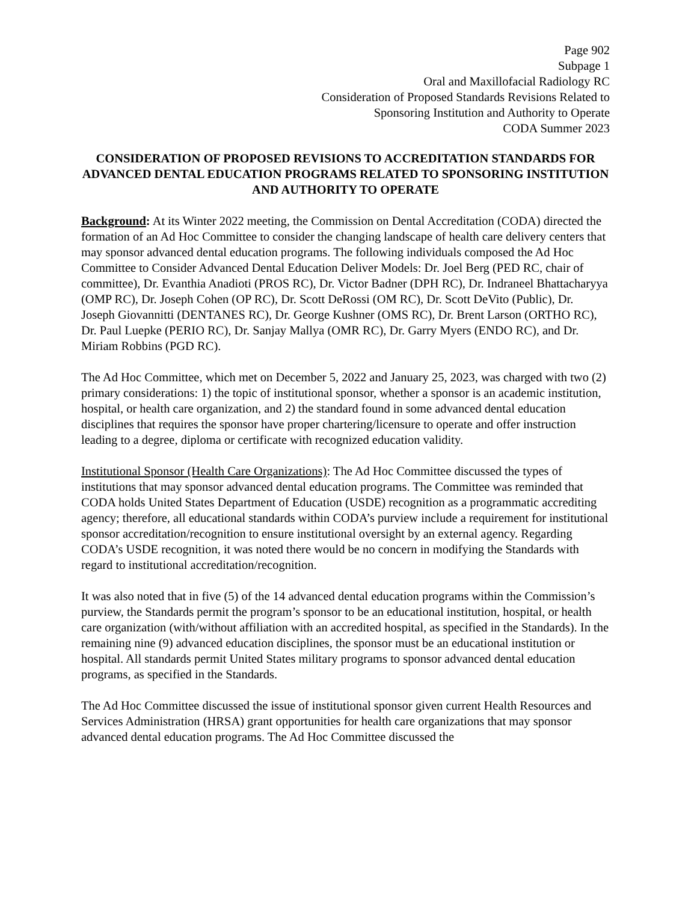Page 902
Subpage 1
Oral and Maxillofacial Radiology RC
Consideration of Proposed Standards Revisions Related to
Sponsoring Institution and Authority to Operate
CODA Summer 2023
CONSIDERATION OF PROPOSED REVISIONS TO ACCREDITATION STANDARDS FOR ADVANCED DENTAL EDUCATION PROGRAMS RELATED TO SPONSORING INSTITUTION AND AUTHORITY TO OPERATE
Background: At its Winter 2022 meeting, the Commission on Dental Accreditation (CODA) directed the formation of an Ad Hoc Committee to consider the changing landscape of health care delivery centers that may sponsor advanced dental education programs. The following individuals composed the Ad Hoc Committee to Consider Advanced Dental Education Deliver Models: Dr. Joel Berg (PED RC, chair of committee), Dr. Evanthia Anadioti (PROS RC), Dr. Victor Badner (DPH RC), Dr. Indraneel Bhattacharyya (OMP RC), Dr. Joseph Cohen (OP RC), Dr. Scott DeRossi (OM RC), Dr. Scott DeVito (Public), Dr. Joseph Giovannitti (DENTANES RC), Dr. George Kushner (OMS RC), Dr. Brent Larson (ORTHO RC), Dr. Paul Luepke (PERIO RC), Dr. Sanjay Mallya (OMR RC), Dr. Garry Myers (ENDO RC), and Dr. Miriam Robbins (PGD RC).
The Ad Hoc Committee, which met on December 5, 2022 and January 25, 2023, was charged with two (2) primary considerations: 1) the topic of institutional sponsor, whether a sponsor is an academic institution, hospital, or health care organization, and 2) the standard found in some advanced dental education disciplines that requires the sponsor have proper chartering/licensure to operate and offer instruction leading to a degree, diploma or certificate with recognized education validity.
Institutional Sponsor (Health Care Organizations): The Ad Hoc Committee discussed the types of institutions that may sponsor advanced dental education programs. The Committee was reminded that CODA holds United States Department of Education (USDE) recognition as a programmatic accrediting agency; therefore, all educational standards within CODA’s purview include a requirement for institutional sponsor accreditation/recognition to ensure institutional oversight by an external agency. Regarding CODA’s USDE recognition, it was noted there would be no concern in modifying the Standards with regard to institutional accreditation/recognition.
It was also noted that in five (5) of the 14 advanced dental education programs within the Commission’s purview, the Standards permit the program’s sponsor to be an educational institution, hospital, or health care organization (with/without affiliation with an accredited hospital, as specified in the Standards). In the remaining nine (9) advanced education disciplines, the sponsor must be an educational institution or hospital. All standards permit United States military programs to sponsor advanced dental education programs, as specified in the Standards.
The Ad Hoc Committee discussed the issue of institutional sponsor given current Health Resources and Services Administration (HRSA) grant opportunities for health care organizations that may sponsor advanced dental education programs. The Ad Hoc Committee discussed the